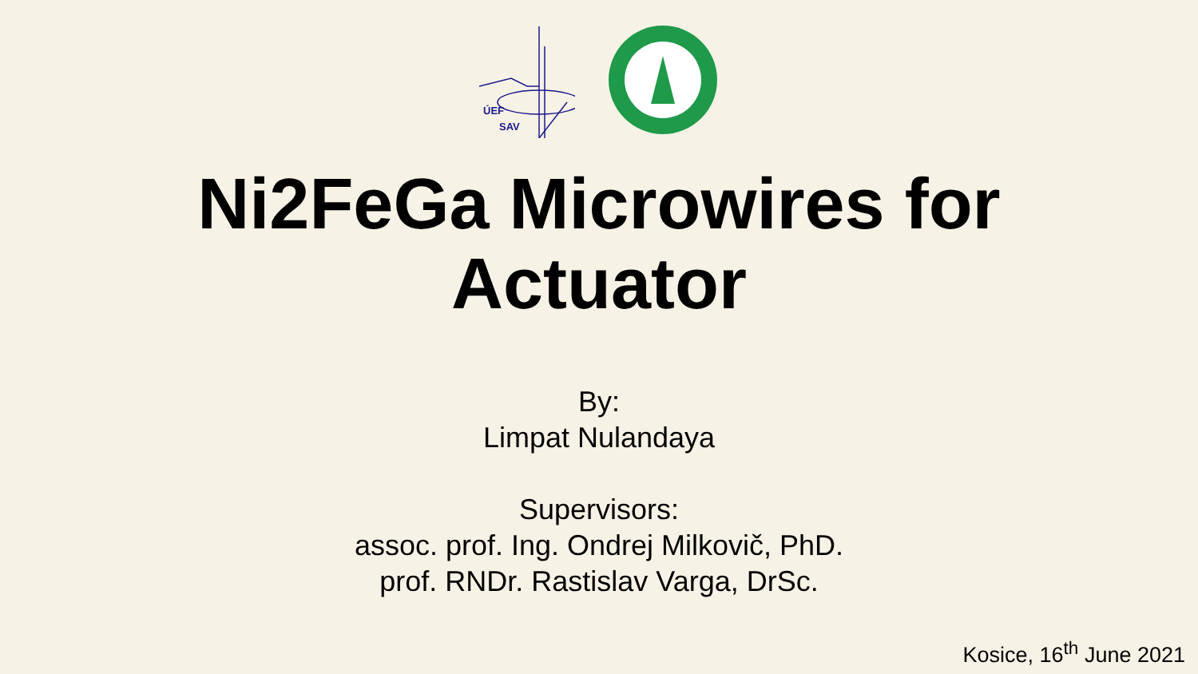ÚEF
SAV
Ni2FeGa Microwires for
Actuator
By:
Limpat Nulandaya
Supervisors:
assoc. prof. Ing. Ondrej Milkovič, PhD.
prof. RNDr. Rastislav Varga, DrSc.
Kosice, 16<sup>th</sup> June 2021